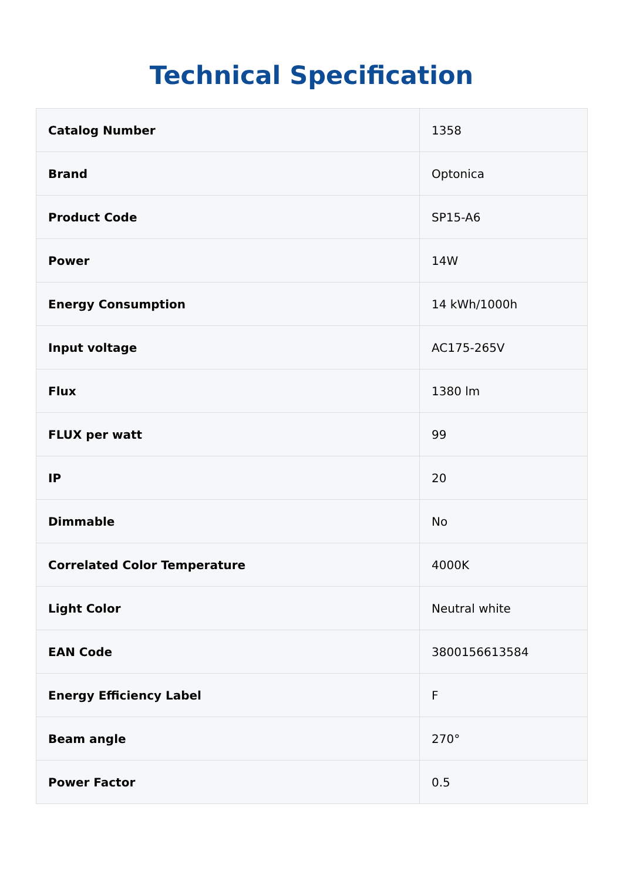Technical Specification
| Catalog Number | 1358 |
| Brand | Optonica |
| Product Code | SP15-A6 |
| Power | 14W |
| Energy Consumption | 14 kWh/1000h |
| Input voltage | AC175-265V |
| Flux | 1380 lm |
| FLUX per watt | 99 |
| IP | 20 |
| Dimmable | No |
| Correlated Color Temperature | 4000K |
| Light Color | Neutral white |
| EAN Code | 3800156613584 |
| Energy Efficiency Label | F |
| Beam angle | 270° |
| Power Factor | 0.5 |